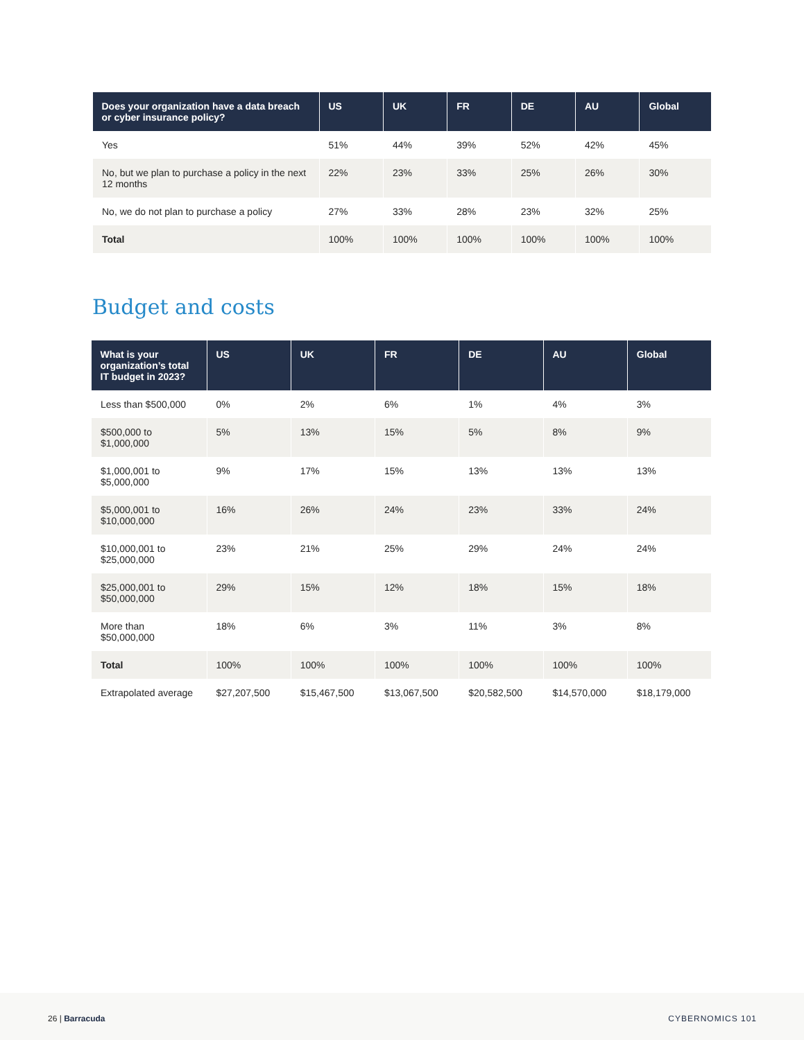| Does your organization have a data breach or cyber insurance policy? | US | UK | FR | DE | AU | Global |
| --- | --- | --- | --- | --- | --- | --- |
| Yes | 51% | 44% | 39% | 52% | 42% | 45% |
| No, but we plan to purchase a policy in the next 12 months | 22% | 23% | 33% | 25% | 26% | 30% |
| No, we do not plan to purchase a policy | 27% | 33% | 28% | 23% | 32% | 25% |
| Total | 100% | 100% | 100% | 100% | 100% | 100% |
Budget and costs
| What is your organization’s total IT budget in 2023? | US | UK | FR | DE | AU | Global |
| --- | --- | --- | --- | --- | --- | --- |
| Less than $500,000 | 0% | 2% | 6% | 1% | 4% | 3% |
| $500,000 to $1,000,000 | 5% | 13% | 15% | 5% | 8% | 9% |
| $1,000,001 to $5,000,000 | 9% | 17% | 15% | 13% | 13% | 13% |
| $5,000,001 to $10,000,000 | 16% | 26% | 24% | 23% | 33% | 24% |
| $10,000,001 to $25,000,000 | 23% | 21% | 25% | 29% | 24% | 24% |
| $25,000,001 to $50,000,000 | 29% | 15% | 12% | 18% | 15% | 18% |
| More than $50,000,000 | 18% | 6% | 3% | 11% | 3% | 8% |
| Total | 100% | 100% | 100% | 100% | 100% | 100% |
| Extrapolated average | $27,207,500 | $15,467,500 | $13,067,500 | $20,582,500 | $14,570,000 | $18,179,000 |
26 | Barracuda CYBERNOMICS 101